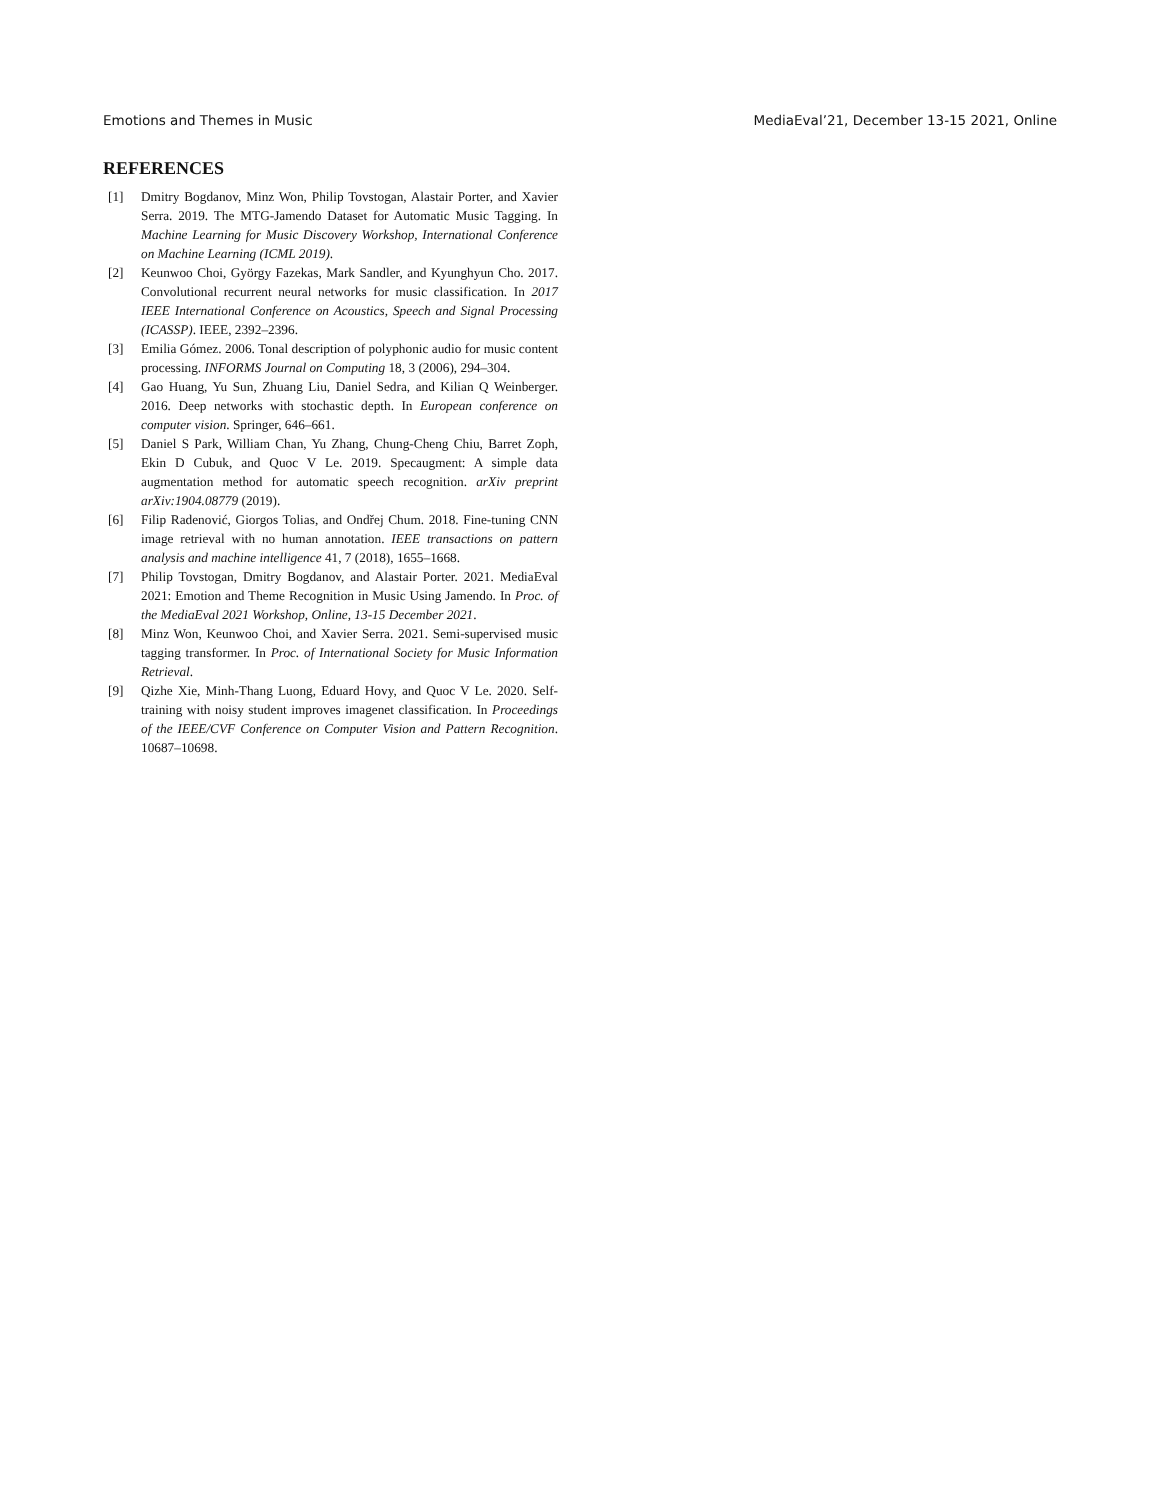Emotions and Themes in Music MediaEval’21, December 13-15 2021, Online
REFERENCES
[1] Dmitry Bogdanov, Minz Won, Philip Tovstogan, Alastair Porter, and Xavier Serra. 2019. The MTG-Jamendo Dataset for Automatic Music Tagging. In Machine Learning for Music Discovery Workshop, International Conference on Machine Learning (ICML 2019).
[2] Keunwoo Choi, György Fazekas, Mark Sandler, and Kyunghyun Cho. 2017. Convolutional recurrent neural networks for music classification. In 2017 IEEE International Conference on Acoustics, Speech and Signal Processing (ICASSP). IEEE, 2392–2396.
[3] Emilia Gómez. 2006. Tonal description of polyphonic audio for music content processing. INFORMS Journal on Computing 18, 3 (2006), 294–304.
[4] Gao Huang, Yu Sun, Zhuang Liu, Daniel Sedra, and Kilian Q Weinberger. 2016. Deep networks with stochastic depth. In European conference on computer vision. Springer, 646–661.
[5] Daniel S Park, William Chan, Yu Zhang, Chung-Cheng Chiu, Barret Zoph, Ekin D Cubuk, and Quoc V Le. 2019. Specaugment: A simple data augmentation method for automatic speech recognition. arXiv preprint arXiv:1904.08779 (2019).
[6] Filip Radenović, Giorgos Tolias, and Ondřej Chum. 2018. Fine-tuning CNN image retrieval with no human annotation. IEEE transactions on pattern analysis and machine intelligence 41, 7 (2018), 1655–1668.
[7] Philip Tovstogan, Dmitry Bogdanov, and Alastair Porter. 2021. MediaEval 2021: Emotion and Theme Recognition in Music Using Jamendo. In Proc. of the MediaEval 2021 Workshop, Online, 13-15 December 2021.
[8] Minz Won, Keunwoo Choi, and Xavier Serra. 2021. Semi-supervised music tagging transformer. In Proc. of International Society for Music Information Retrieval.
[9] Qizhe Xie, Minh-Thang Luong, Eduard Hovy, and Quoc V Le. 2020. Self-training with noisy student improves imagenet classification. In Proceedings of the IEEE/CVF Conference on Computer Vision and Pattern Recognition. 10687–10698.